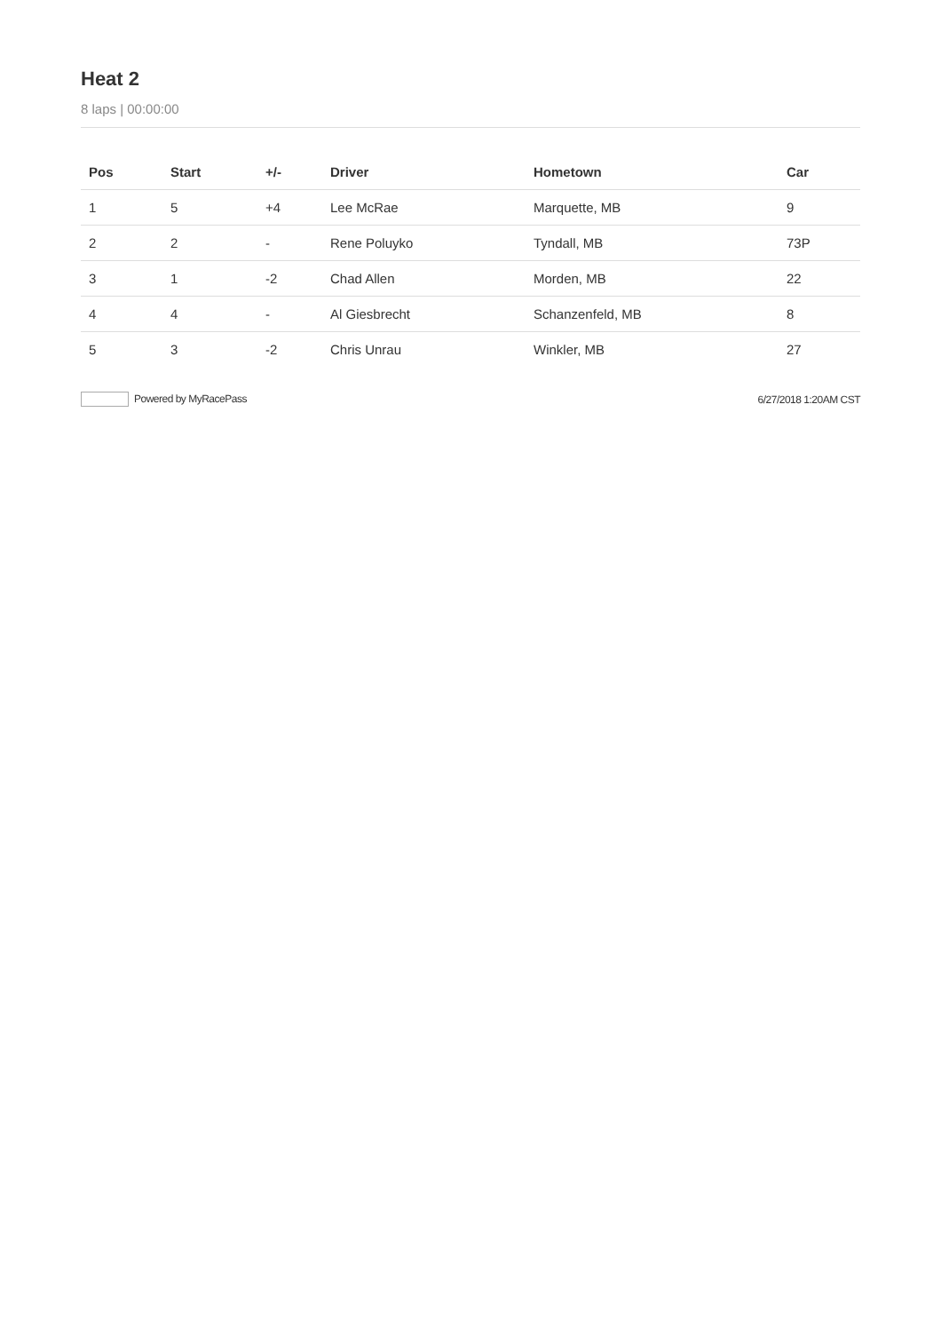Heat 2
8 laps | 00:00:00
| Pos | Start | +/- | Driver | Hometown | Car |
| --- | --- | --- | --- | --- | --- |
| 1 | 5 | +4 | Lee McRae | Marquette, MB | 9 |
| 2 | 2 | - | Rene Poluyko | Tyndall, MB | 73P |
| 3 | 1 | -2 | Chad Allen | Morden, MB | 22 |
| 4 | 4 | - | Al Giesbrecht | Schanzenfeld, MB | 8 |
| 5 | 3 | -2 | Chris Unrau | Winkler, MB | 27 |
Powered by MyRacePass 6/27/2018 1:20AM CST